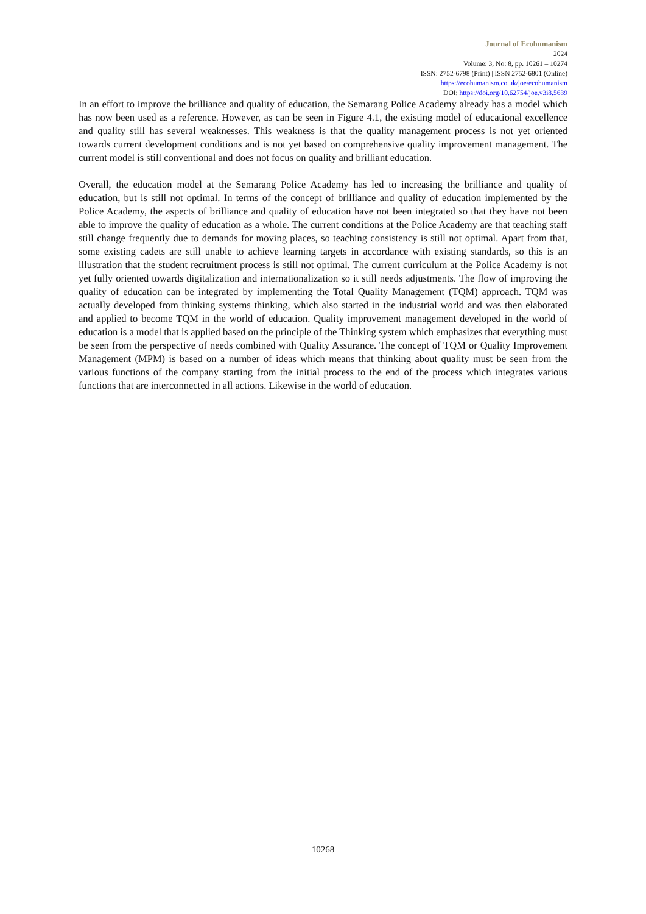Journal of Ecohumanism
2024
Volume: 3, No: 8, pp. 10261 – 10274
ISSN: 2752-6798 (Print) | ISSN 2752-6801 (Online)
https://ecohumanism.co.uk/joe/ecohumanism
DOI: https://doi.org/10.62754/joe.v3i8.5639
In an effort to improve the brilliance and quality of education, the Semarang Police Academy already has a model which has now been used as a reference. However, as can be seen in Figure 4.1, the existing model of educational excellence and quality still has several weaknesses. This weakness is that the quality management process is not yet oriented towards current development conditions and is not yet based on comprehensive quality improvement management. The current model is still conventional and does not focus on quality and brilliant education.
Overall, the education model at the Semarang Police Academy has led to increasing the brilliance and quality of education, but is still not optimal. In terms of the concept of brilliance and quality of education implemented by the Police Academy, the aspects of brilliance and quality of education have not been integrated so that they have not been able to improve the quality of education as a whole. The current conditions at the Police Academy are that teaching staff still change frequently due to demands for moving places, so teaching consistency is still not optimal. Apart from that, some existing cadets are still unable to achieve learning targets in accordance with existing standards, so this is an illustration that the student recruitment process is still not optimal. The current curriculum at the Police Academy is not yet fully oriented towards digitalization and internationalization so it still needs adjustments. The flow of improving the quality of education can be integrated by implementing the Total Quality Management (TQM) approach. TQM was actually developed from thinking systems thinking, which also started in the industrial world and was then elaborated and applied to become TQM in the world of education. Quality improvement management developed in the world of education is a model that is applied based on the principle of the Thinking system which emphasizes that everything must be seen from the perspective of needs combined with Quality Assurance. The concept of TQM or Quality Improvement Management (MPM) is based on a number of ideas which means that thinking about quality must be seen from the various functions of the company starting from the initial process to the end of the process which integrates various functions that are interconnected in all actions. Likewise in the world of education.
10268